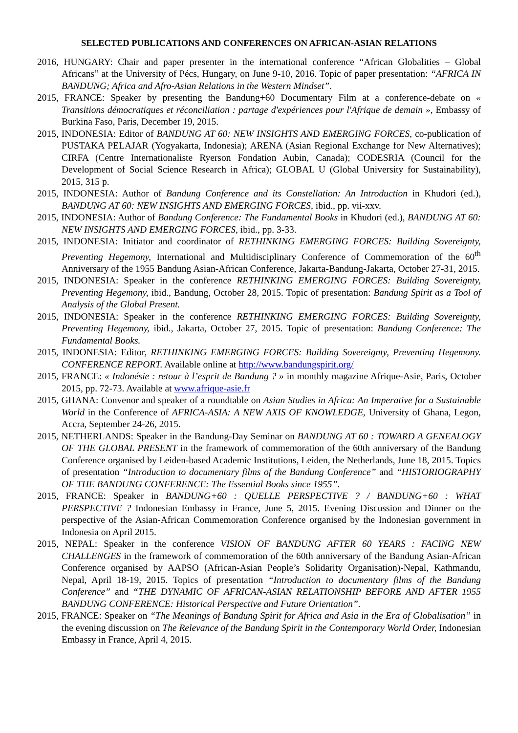SELECTED PUBLICATIONS AND CONFERENCES ON AFRICAN-ASIAN RELATIONS
2016, HUNGARY: Chair and paper presenter in the international conference “African Globalities – Global Africans” at the University of Pécs, Hungary, on June 9-10, 2016. Topic of paper presentation: “AFRICA IN BANDUNG; Africa and Afro-Asian Relations in the Western Mindset”.
2015, FRANCE: Speaker by presenting the Bandung+60 Documentary Film at a conference-debate on « Transitions démocratiques et réconciliation : partage d'expériences pour l'Afrique de demain », Embassy of Burkina Faso, Paris, December 19, 2015.
2015, INDONESIA: Editor of BANDUNG AT 60: NEW INSIGHTS AND EMERGING FORCES, co-publication of PUSTAKA PELAJAR (Yogyakarta, Indonesia); ARENA (Asian Regional Exchange for New Alternatives); CIRFA (Centre Internationaliste Ryerson Fondation Aubin, Canada); CODESRIA (Council for the Development of Social Science Research in Africa); GLOBAL U (Global University for Sustainability), 2015, 315 p.
2015, INDONESIA: Author of Bandung Conference and its Constellation: An Introduction in Khudori (ed.), BANDUNG AT 60: NEW INSIGHTS AND EMERGING FORCES, ibid., pp. vii-xxv.
2015, INDONESIA: Author of Bandung Conference: The Fundamental Books in Khudori (ed.), BANDUNG AT 60: NEW INSIGHTS AND EMERGING FORCES, ibid., pp. 3-33.
2015, INDONESIA: Initiator and coordinator of RETHINKING EMERGING FORCES: Building Sovereignty, Preventing Hegemony, International and Multidisciplinary Conference of Commemoration of the 60<sup>th</sup> Anniversary of the 1955 Bandung Asian-African Conference, Jakarta-Bandung-Jakarta, October 27-31, 2015.
2015, INDONESIA: Speaker in the conference RETHINKING EMERGING FORCES: Building Sovereignty, Preventing Hegemony, ibid., Bandung, October 28, 2015. Topic of presentation: Bandung Spirit as a Tool of Analysis of the Global Present.
2015, INDONESIA: Speaker in the conference RETHINKING EMERGING FORCES: Building Sovereignty, Preventing Hegemony, ibid., Jakarta, October 27, 2015. Topic of presentation: Bandung Conference: The Fundamental Books.
2015, INDONESIA: Editor, RETHINKING EMERGING FORCES: Building Sovereignty, Preventing Hegemony. CONFERENCE REPORT. Available online at http://www.bandungspirit.org/
2015, FRANCE: « Indonésie : retour à l’esprit de Bandung ? » in monthly magazine Afrique-Asie, Paris, October 2015, pp. 72-73. Available at www.afrique-asie.fr
2015, GHANA: Convenor and speaker of a roundtable on Asian Studies in Africa: An Imperative for a Sustainable World in the Conference of AFRICA-ASIA: A NEW AXIS OF KNOWLEDGE, University of Ghana, Legon, Accra, September 24-26, 2015.
2015, NETHERLANDS: Speaker in the Bandung-Day Seminar on BANDUNG AT 60 : TOWARD A GENEALOGY OF THE GLOBAL PRESENT in the framework of commemoration of the 60th anniversary of the Bandung Conference organised by Leiden-based Academic Institutions, Leiden, the Netherlands, June 18, 2015. Topics of presentation “Introduction to documentary films of the Bandung Conference” and “HISTORIOGRAPHY OF THE BANDUNG CONFERENCE: The Essential Books since 1955”.
2015, FRANCE: Speaker in BANDUNG+60 : QUELLE PERSPECTIVE ? / BANDUNG+60 : WHAT PERSPECTIVE ? Indonesian Embassy in France, June 5, 2015. Evening Discussion and Dinner on the perspective of the Asian-African Commemoration Conference organised by the Indonesian government in Indonesia on April 2015.
2015, NEPAL: Speaker in the conference VISION OF BANDUNG AFTER 60 YEARS : FACING NEW CHALLENGES in the framework of commemoration of the 60th anniversary of the Bandung Asian-African Conference organised by AAPSO (African-Asian People’s Solidarity Organisation)-Nepal, Kathmandu, Nepal, April 18-19, 2015. Topics of presentation “Introduction to documentary films of the Bandung Conference” and “THE DYNAMIC OF AFRICAN-ASIAN RELATIONSHIP BEFORE AND AFTER 1955 BANDUNG CONFERENCE: Historical Perspective and Future Orientation”.
2015, FRANCE: Speaker on “The Meanings of Bandung Spirit for Africa and Asia in the Era of Globalisation” in the evening discussion on The Relevance of the Bandung Spirit in the Contemporary World Order, Indonesian Embassy in France, April 4, 2015.